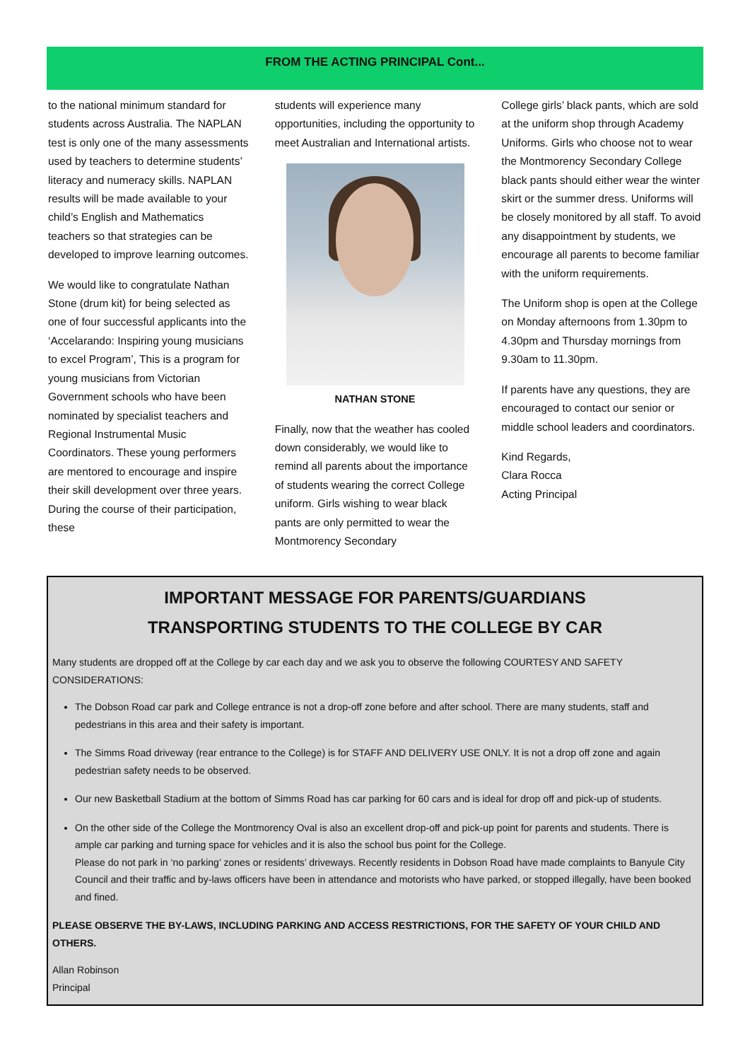FROM THE ACTING PRINCIPAL Cont...
to the national minimum standard for students across Australia. The NAPLAN test is only one of the many assessments used by teachers to determine students’ literacy and numeracy skills. NAPLAN results will be made available to your child’s English and Mathematics teachers so that strategies can be developed to improve learning outcomes.
We would like to congratulate Nathan Stone (drum kit) for being selected as one of four successful applicants into the ‘Accelarando: Inspiring young musicians to excel Program’, This is a program for young musicians from Victorian Government schools who have been nominated by specialist teachers and Regional Instrumental Music Coordinators. These young performers are mentored to encourage and inspire their skill development over three years. During the course of their participation, these
students will experience many opportunities, including the opportunity to meet Australian and International artists.
NATHAN STONE
Finally, now that the weather has cooled down considerably, we would like to remind all parents about the importance of students wearing the correct College uniform. Girls wishing to wear black pants are only permitted to wear the Montmorency Secondary
College girls’ black pants, which are sold at the uniform shop through Academy Uniforms. Girls who choose not to wear the Montmorency Secondary College black pants should either wear the winter skirt or the summer dress. Uniforms will be closely monitored by all staff. To avoid any disappointment by students, we encourage all parents to become familiar with the uniform requirements.
The Uniform shop is open at the College on Monday afternoons from 1.30pm to 4.30pm and Thursday mornings from 9.30am to 11.30pm.
If parents have any questions, they are encouraged to contact our senior or middle school leaders and coordinators.
Kind Regards,
Clara Rocca
Acting Principal
IMPORTANT MESSAGE FOR PARENTS/GUARDIANS
TRANSPORTING STUDENTS TO THE COLLEGE BY CAR
Many students are dropped off at the College by car each day and we ask you to observe the following COURTESY AND SAFETY CONSIDERATIONS:
The Dobson Road car park and College entrance is not a drop-off zone before and after school. There are many students, staff and pedestrians in this area and their safety is important.
The Simms Road driveway (rear entrance to the College) is for STAFF AND DELIVERY USE ONLY. It is not a drop off zone and again pedestrian safety needs to be observed.
Our new Basketball Stadium at the bottom of Simms Road has car parking for 60 cars and is ideal for drop off and pick-up of students.
On the other side of the College the Montmorency Oval is also an excellent drop-off and pick-up point for parents and students. There is ample car parking and turning space for vehicles and it is also the school bus point for the College.
Please do not park in ‘no parking’ zones or residents’ driveways. Recently residents in Dobson Road have made complaints to Banyule City Council and their traffic and by-laws officers have been in attendance and motorists who have parked, or stopped illegally, have been booked and fined.
PLEASE OBSERVE THE BY-LAWS, INCLUDING PARKING AND ACCESS RESTRICTIONS, FOR THE SAFETY OF YOUR CHILD AND OTHERS.
Allan Robinson
Principal